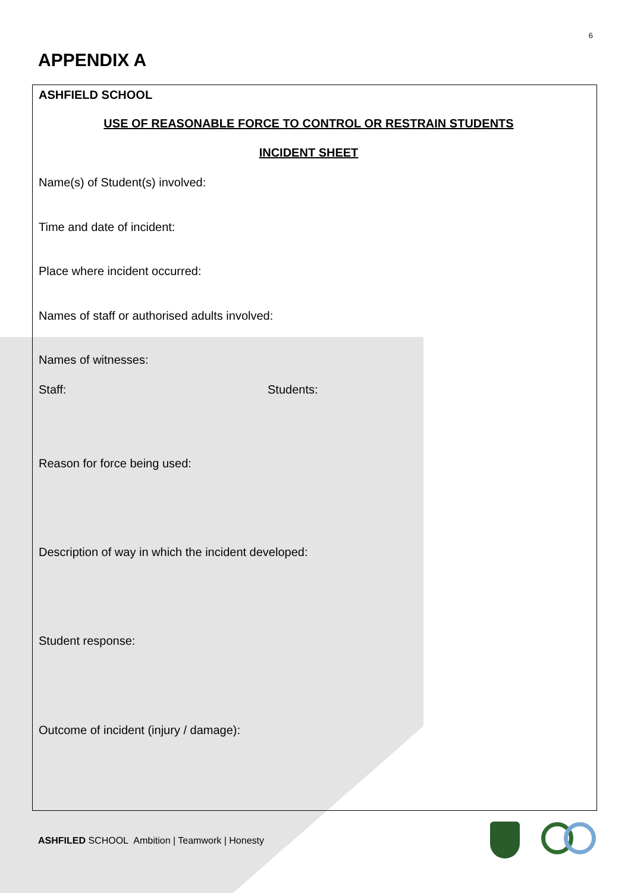6
APPENDIX A
ASHFIELD SCHOOL
USE OF REASONABLE FORCE TO CONTROL OR RESTRAIN STUDENTS
INCIDENT SHEET
Name(s) of Student(s) involved:
Time and date of incident:
Place where incident occurred:
Names of staff or authorised adults involved:
Names of witnesses:
Staff: Students:
Reason for force being used:
Description of way in which the incident developed:
Student response:
Outcome of incident (injury / damage):
ASHFILED SCHOOL Ambition | Teamwork | Honesty